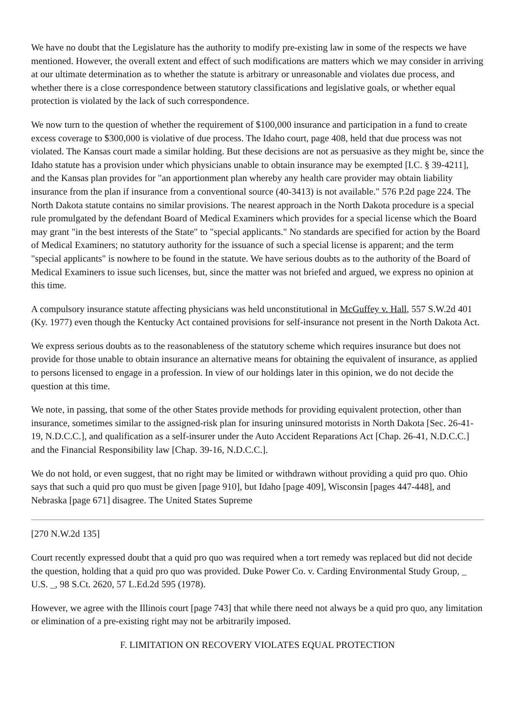We have no doubt that the Legislature has the authority to modify pre-existing law in some of the respects we have mentioned. However, the overall extent and effect of such modifications are matters which we may consider in arriving at our ultimate determination as to whether the statute is arbitrary or unreasonable and violates due process, and whether there is a close correspondence between statutory classifications and legislative goals, or whether equal protection is violated by the lack of such correspondence.
We now turn to the question of whether the requirement of $100,000 insurance and participation in a fund to create excess coverage to $300,000 is violative of due process. The Idaho court, page 408, held that due process was not violated. The Kansas court made a similar holding. But these decisions are not as persuasive as they might be, since the Idaho statute has a provision under which physicians unable to obtain insurance may be exempted [I.C. § 39-4211], and the Kansas plan provides for "an apportionment plan whereby any health care provider may obtain liability insurance from the plan if insurance from a conventional source (40-3413) is not available." 576 P.2d page 224. The North Dakota statute contains no similar provisions. The nearest approach in the North Dakota procedure is a special rule promulgated by the defendant Board of Medical Examiners which provides for a special license which the Board may grant "in the best interests of the State" to "special applicants." No standards are specified for action by the Board of Medical Examiners; no statutory authority for the issuance of such a special license is apparent; and the term "special applicants" is nowhere to be found in the statute. We have serious doubts as to the authority of the Board of Medical Examiners to issue such licenses, but, since the matter was not briefed and argued, we express no opinion at this time.
A compulsory insurance statute affecting physicians was held unconstitutional in McGuffey v. Hall, 557 S.W.2d 401 (Ky. 1977) even though the Kentucky Act contained provisions for self-insurance not present in the North Dakota Act.
We express serious doubts as to the reasonableness of the statutory scheme which requires insurance but does not provide for those unable to obtain insurance an alternative means for obtaining the equivalent of insurance, as applied to persons licensed to engage in a profession. In view of our holdings later in this opinion, we do not decide the question at this time.
We note, in passing, that some of the other States provide methods for providing equivalent protection, other than insurance, sometimes similar to the assigned-risk plan for insuring uninsured motorists in North Dakota [Sec. 26-41-19, N.D.C.C.], and qualification as a self-insurer under the Auto Accident Reparations Act [Chap. 26-41, N.D.C.C.] and the Financial Responsibility law [Chap. 39-16, N.D.C.C.].
We do not hold, or even suggest, that no right may be limited or withdrawn without providing a quid pro quo. Ohio says that such a quid pro quo must be given [page 910], but Idaho [page 409], Wisconsin [pages 447-448], and Nebraska [page 671] disagree. The United States Supreme
[270 N.W.2d 135]
Court recently expressed doubt that a quid pro quo was required when a tort remedy was replaced but did not decide the question, holding that a quid pro quo was provided. Duke Power Co. v. Carding Environmental Study Group, _ U.S. _, 98 S.Ct. 2620, 57 L.Ed.2d 595 (1978).
However, we agree with the Illinois court [page 743] that while there need not always be a quid pro quo, any limitation or elimination of a pre-existing right may not be arbitrarily imposed.
F. LIMITATION ON RECOVERY VIOLATES EQUAL PROTECTION